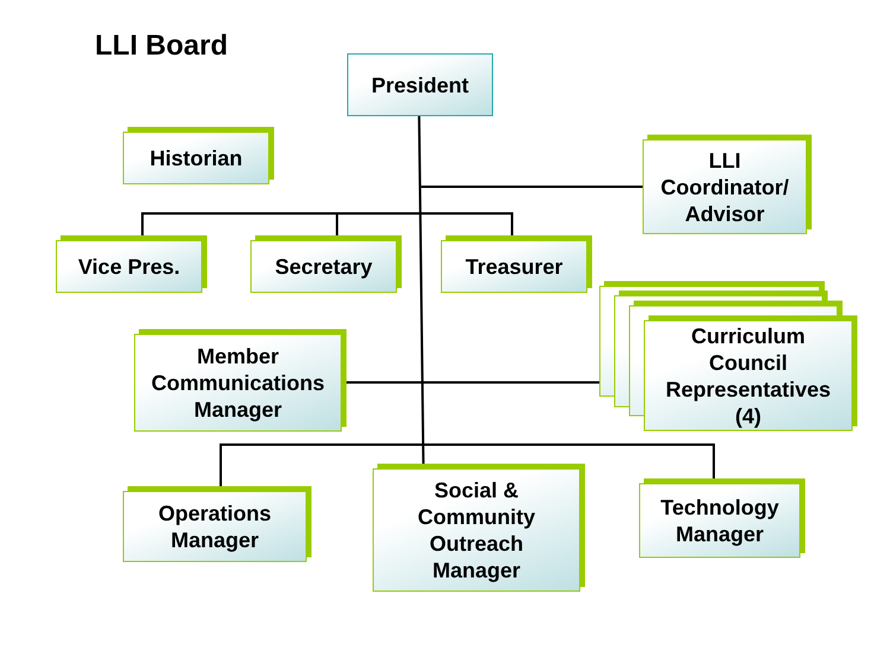LLI Board
President
Historian
LLI
Coordinator/
Advisor
Vice Pres. Secretary Treasurer
Curriculum
Council
Representatives
(4)
Member
Communications
Manager
Operations
Manager
Social &
Community
Outreach
Manager
Technology
Manager